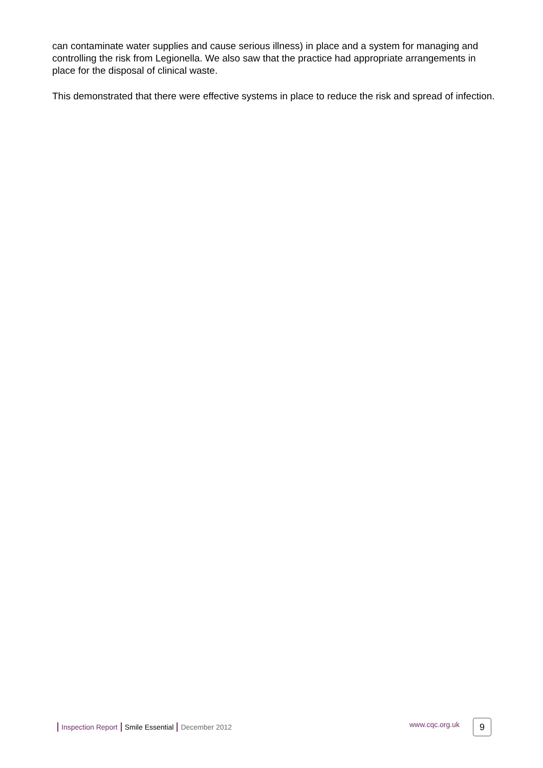can contaminate water supplies and cause serious illness) in place and a system for managing and controlling the risk from Legionella. We also saw that the practice had appropriate arrangements in place for the disposal of clinical waste.
This demonstrated that there were effective systems in place to reduce the risk and spread of infection.
Inspection Report Smile Essential December 2012 www.cqc.org.uk 9